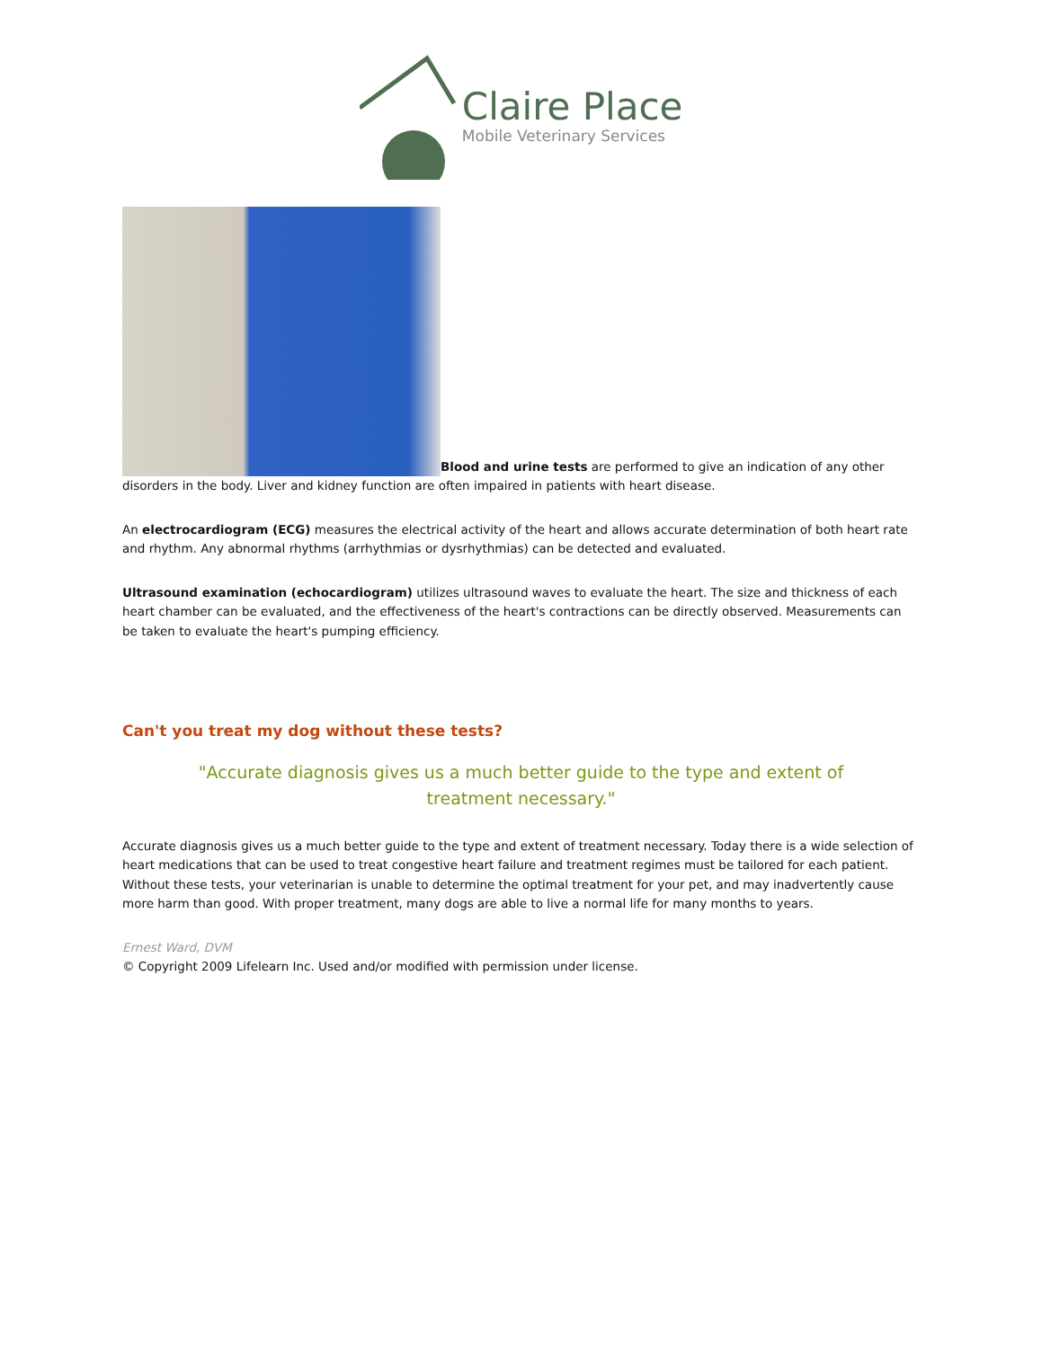Claire Place
Mobile Veterinary Services
Blood and urine tests are performed to give an indication of any other disorders in the body. Liver and kidney function are often impaired in patients with heart disease.
An electrocardiogram (ECG) measures the electrical activity of the heart and allows accurate determination of both heart rate and rhythm. Any abnormal rhythms (arrhythmias or dysrhythmias) can be detected and evaluated.
Ultrasound examination (echocardiogram) utilizes ultrasound waves to evaluate the heart. The size and thickness of each heart chamber can be evaluated, and the effectiveness of the heart's contractions can be directly observed. Measurements can be taken to evaluate the heart's pumping efficiency.
Can't you treat my dog without these tests?
"Accurate diagnosis gives us a much better guide to the type and extent of treatment necessary."
Accurate diagnosis gives us a much better guide to the type and extent of treatment necessary. Today there is a wide selection of heart medications that can be used to treat congestive heart failure and treatment regimes must be tailored for each patient. Without these tests, your veterinarian is unable to determine the optimal treatment for your pet, and may inadvertently cause more harm than good. With proper treatment, many dogs are able to live a normal life for many months to years.
Ernest Ward, DVM
© Copyright 2009 Lifelearn Inc. Used and/or modified with permission under license.